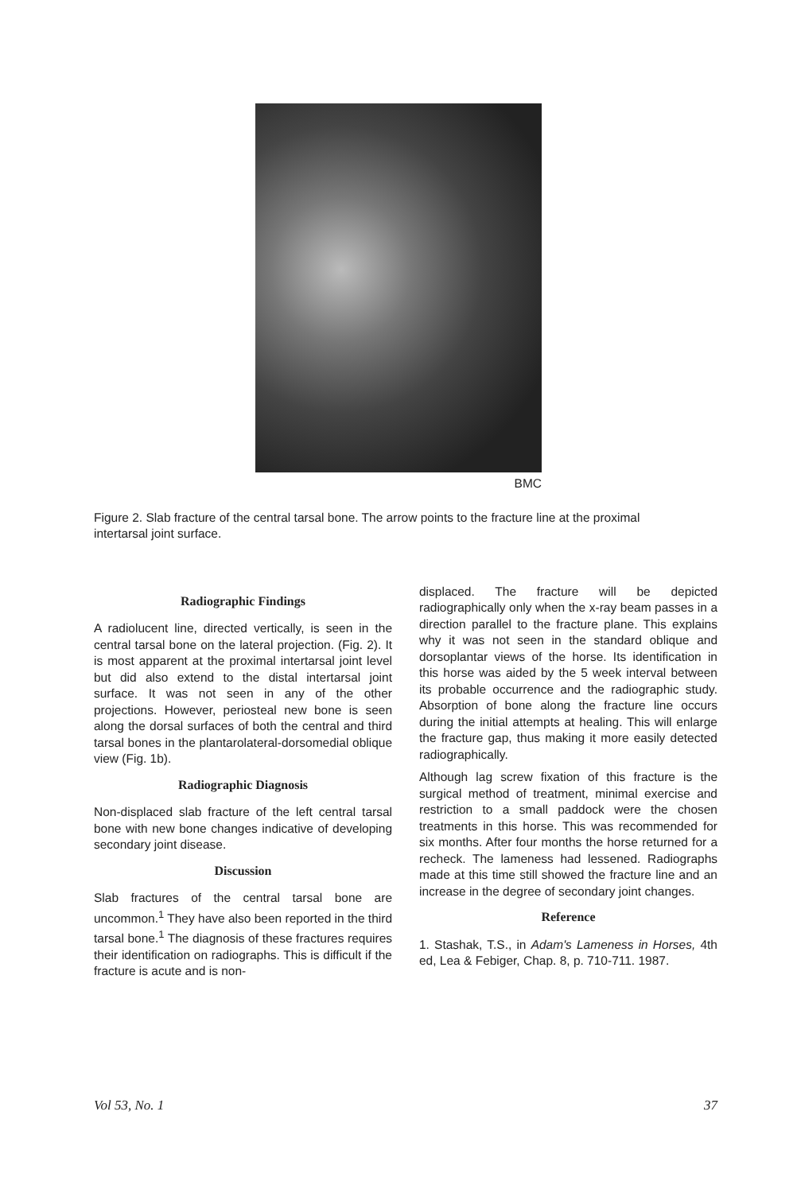BMC
Figure 2. Slab fracture of the central tarsal bone. The arrow points to the fracture line at the proximal intertarsal joint surface.
Radiographic Findings
A radiolucent line, directed vertically, is seen in the central tarsal bone on the lateral projection. (Fig. 2). It is most apparent at the proximal intertarsal joint level but did also extend to the distal intertarsal joint surface. It was not seen in any of the other projections. However, periosteal new bone is seen along the dorsal surfaces of both the central and third tarsal bones in the plantarolateral-dorsomedial oblique view (Fig. 1b).
Radiographic Diagnosis
Non-displaced slab fracture of the left central tarsal bone with new bone changes indicative of developing secondary joint disease.
Discussion
Slab fractures of the central tarsal bone are uncommon.<sup>1</sup> They have also been reported in the third tarsal bone.<sup>1</sup> The diagnosis of these fractures requires their identification on radiographs. This is difficult if the fracture is acute and is non-
displaced. The fracture will be depicted radiographically only when the x-ray beam passes in a direction parallel to the fracture plane. This explains why it was not seen in the standard oblique and dorsoplantar views of the horse. Its identification in this horse was aided by the 5 week interval between its probable occurrence and the radiographic study. Absorption of bone along the fracture line occurs during the initial attempts at healing. This will enlarge the fracture gap, thus making it more easily detected radiographically.
Although lag screw fixation of this fracture is the surgical method of treatment, minimal exercise and restriction to a small paddock were the chosen treatments in this horse. This was recommended for six months. After four months the horse returned for a recheck. The lameness had lessened. Radiographs made at this time still showed the fracture line and an increase in the degree of secondary joint changes.
Reference
1. Stashak, T.S., in Adam's Lameness in Horses, 4th ed, Lea & Febiger, Chap. 8, p. 710-711. 1987.
Vol 53, No. 1 37